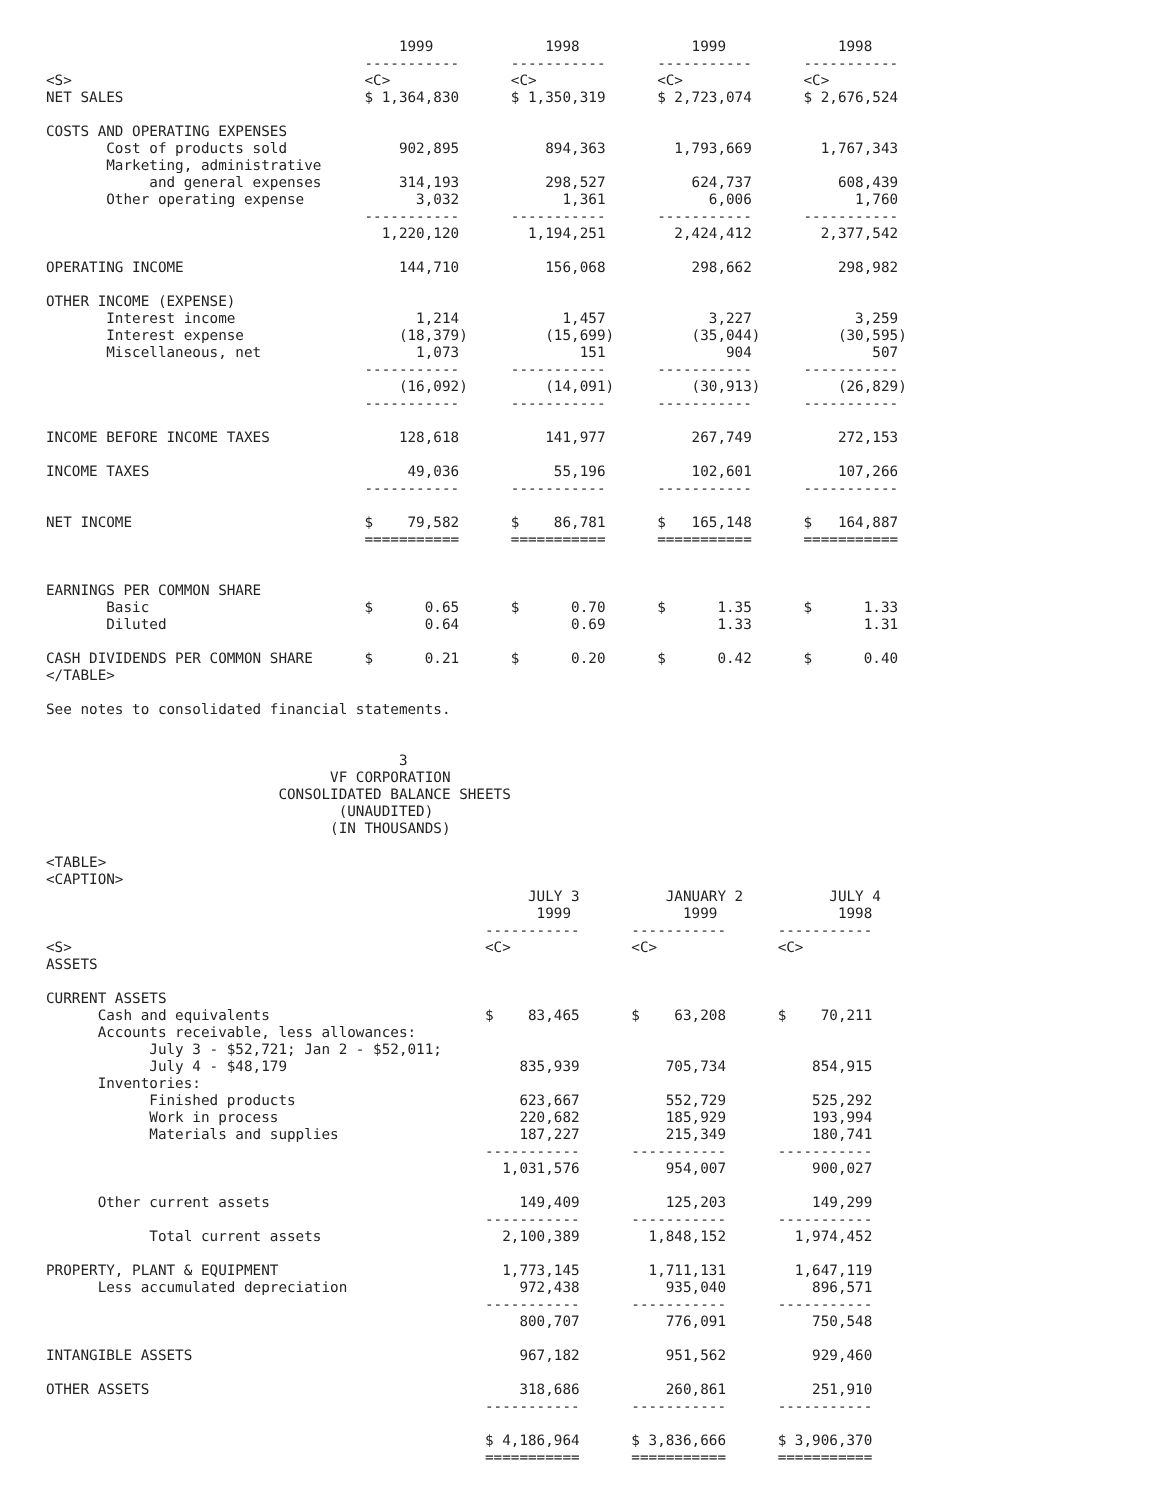1999             1998             1999             1998
                                     -----------      -----------      -----------      -----------
<S>                                  <C>              <C>              <C>              <C>
NET SALES                            $ 1,364,830      $ 1,350,319      $ 2,723,074      $ 2,676,524

COSTS AND OPERATING EXPENSES
       Cost of products sold             902,895          894,363        1,793,669        1,767,343
       Marketing, administrative
            and general expenses         314,193          298,527          624,737          608,439
       Other operating expense             3,032            1,361            6,006            1,760
                                     -----------      -----------      -----------      -----------
                                       1,220,120        1,194,251        2,424,412        2,377,542

OPERATING INCOME                         144,710          156,068          298,662          298,982

OTHER INCOME (EXPENSE)
       Interest income                     1,214            1,457            3,227            3,259
       Interest expense                  (18,379)         (15,699)         (35,044)         (30,595)
       Miscellaneous, net                  1,073              151              904              507
                                     -----------      -----------      -----------      -----------
                                         (16,092)         (14,091)         (30,913)         (26,829)
                                     -----------      -----------      -----------      -----------

INCOME BEFORE INCOME TAXES               128,618          141,977          267,749          272,153

INCOME TAXES                              49,036           55,196          102,601          107,266
                                     -----------      -----------      -----------      -----------

NET INCOME                           $    79,582      $    86,781      $   165,148      $   164,887
                                     ===========      ===========      ===========      ===========


EARNINGS PER COMMON SHARE
       Basic                         $      0.65      $      0.70      $      1.35      $      1.33
       Diluted                              0.64             0.69             1.33             1.31

CASH DIVIDENDS PER COMMON SHARE      $      0.21      $      0.20      $      0.42      $      0.40
</TABLE>

See notes to consolidated financial statements.


                                         3
                                 VF CORPORATION
                           CONSOLIDATED BALANCE SHEETS
                                  (UNAUDITED)
                                 (IN THOUSANDS)

<TABLE>
<CAPTION>
                                                        JULY 3          JANUARY 2          JULY 4
                                                         1999             1999              1998
                                                   -----------      -----------      -----------
<S>                                                <C>              <C>              <C>
ASSETS

CURRENT ASSETS
      Cash and equivalents                         $    83,465      $    63,208      $    70,211
      Accounts receivable, less allowances:
            July 3 - $52,721; Jan 2 - $52,011;
            July 4 - $48,179                           835,939          705,734          854,915
      Inventories:
            Finished products                          623,667          552,729          525,292
            Work in process                            220,682          185,929          193,994
            Materials and supplies                     187,227          215,349          180,741
                                                   -----------      -----------      -----------
                                                     1,031,576          954,007          900,027

      Other current assets                             149,409          125,203          149,299
                                                   -----------      -----------      -----------
            Total current assets                     2,100,389        1,848,152        1,974,452

PROPERTY, PLANT & EQUIPMENT                          1,773,145        1,711,131        1,647,119
      Less accumulated depreciation                    972,438          935,040          896,571
                                                   -----------      -----------      -----------
                                                       800,707          776,091          750,548

INTANGIBLE ASSETS                                      967,182          951,562          929,460

OTHER ASSETS                                           318,686          260,861          251,910
                                                   -----------      -----------      -----------

                                                   $ 4,186,964      $ 3,836,666      $ 3,906,370
                                                   ===========      ===========      ===========